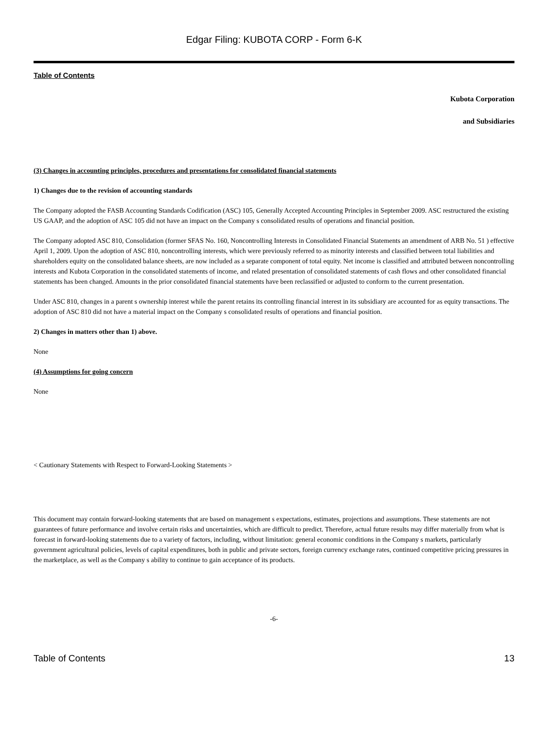Edgar Filing: KUBOTA CORP - Form 6-K
Table of Contents
Kubota Corporation
and Subsidiaries
(3) Changes in accounting principles, procedures and presentations for consolidated financial statements
1) Changes due to the revision of accounting standards
The Company adopted the FASB Accounting Standards Codification (ASC) 105, Generally Accepted Accounting Principles in September 2009. ASC restructured the existing US GAAP, and the adoption of ASC 105 did not have an impact on the Company s consolidated results of operations and financial position.
The Company adopted ASC 810, Consolidation (former SFAS No. 160, Noncontrolling Interests in Consolidated Financial Statements an amendment of ARB No. 51 ) effective April 1, 2009. Upon the adoption of ASC 810, noncontrolling interests, which were previously referred to as minority interests and classified between total liabilities and shareholders equity on the consolidated balance sheets, are now included as a separate component of total equity. Net income is classified and attributed between noncontrolling interests and Kubota Corporation in the consolidated statements of income, and related presentation of consolidated statements of cash flows and other consolidated financial statements has been changed. Amounts in the prior consolidated financial statements have been reclassified or adjusted to conform to the current presentation.
Under ASC 810, changes in a parent s ownership interest while the parent retains its controlling financial interest in its subsidiary are accounted for as equity transactions. The adoption of ASC 810 did not have a material impact on the Company s consolidated results of operations and financial position.
2) Changes in matters other than 1) above.
None
(4) Assumptions for going concern
None
< Cautionary Statements with Respect to Forward-Looking Statements >
This document may contain forward-looking statements that are based on management s expectations, estimates, projections and assumptions. These statements are not guarantees of future performance and involve certain risks and uncertainties, which are difficult to predict. Therefore, actual future results may differ materially from what is forecast in forward-looking statements due to a variety of factors, including, without limitation: general economic conditions in the Company s markets, particularly government agricultural policies, levels of capital expenditures, both in public and private sectors, foreign currency exchange rates, continued competitive pricing pressures in the marketplace, as well as the Company s ability to continue to gain acceptance of its products.
-6-
Table of Contents 13